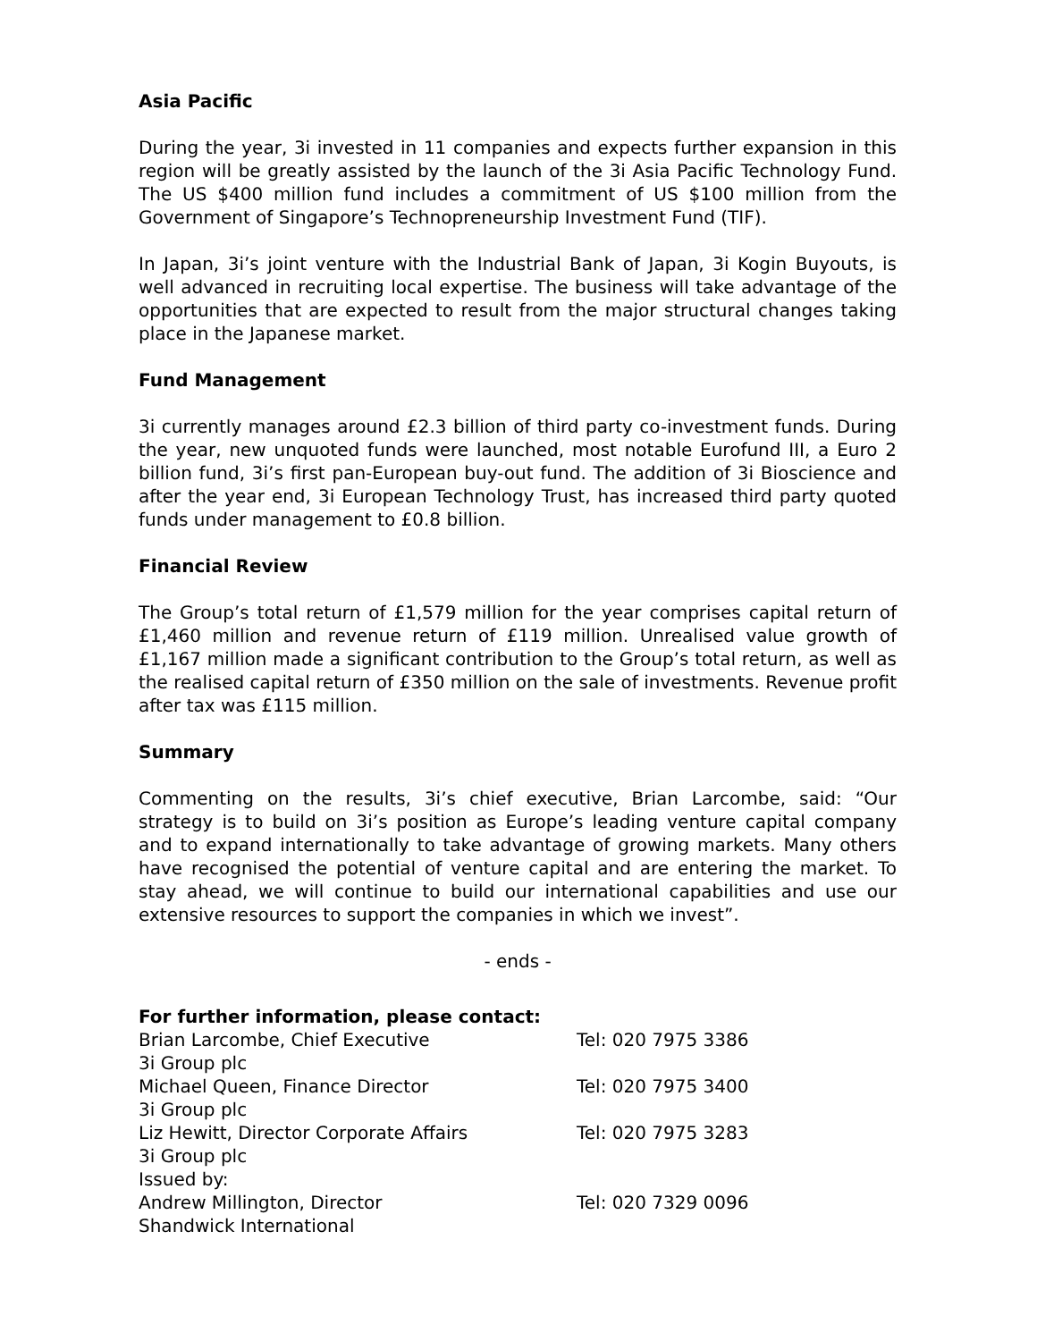Asia Pacific
During the year, 3i invested in 11 companies and expects further expansion in this region will be greatly assisted by the launch of the 3i Asia Pacific Technology Fund. The US $400 million fund includes a commitment of US $100 million from the Government of Singapore’s Technopreneurship Investment Fund (TIF).
In Japan, 3i’s joint venture with the Industrial Bank of Japan, 3i Kogin Buyouts, is well advanced in recruiting local expertise. The business will take advantage of the opportunities that are expected to result from the major structural changes taking place in the Japanese market.
Fund Management
3i currently manages around £2.3 billion of third party co-investment funds. During the year, new unquoted funds were launched, most notable Eurofund III, a Euro 2 billion fund, 3i’s first pan-European buy-out fund. The addition of 3i Bioscience and after the year end, 3i European Technology Trust, has increased third party quoted funds under management to £0.8 billion.
Financial Review
The Group’s total return of £1,579 million for the year comprises capital return of £1,460 million and revenue return of £119 million. Unrealised value growth of £1,167 million made a significant contribution to the Group’s total return, as well as the realised capital return of £350 million on the sale of investments. Revenue profit after tax was £115 million.
Summary
Commenting on the results, 3i’s chief executive, Brian Larcombe, said: “Our strategy is to build on 3i’s position as Europe’s leading venture capital company and to expand internationally to take advantage of growing markets. Many others have recognised the potential of venture capital and are entering the market. To stay ahead, we will continue to build our international capabilities and use our extensive resources to support the companies in which we invest”.
- ends -
For further information, please contact:
Brian Larcombe, Chief Executive Tel: 020 7975 3386
3i Group plc
Michael Queen, Finance Director Tel: 020 7975 3400
3i Group plc
Liz Hewitt, Director Corporate Affairs Tel: 020 7975 3283
3i Group plc
Issued by:
Andrew Millington, Director Tel: 020 7329 0096
Shandwick International